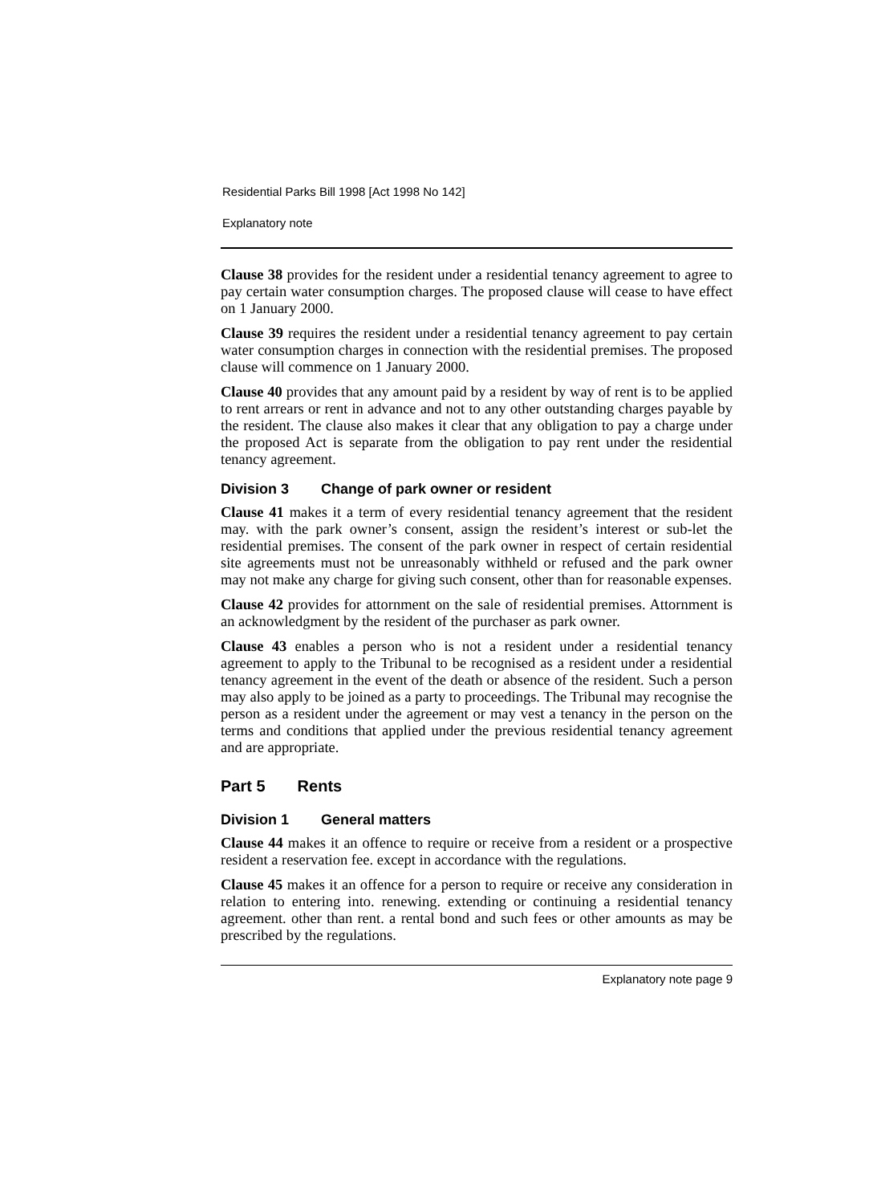Residential Parks Bill 1998 [Act 1998 No 142]
Explanatory note
Clause 38 provides for the resident under a residential tenancy agreement to agree to pay certain water consumption charges. The proposed clause will cease to have effect on 1 January 2000.
Clause 39 requires the resident under a residential tenancy agreement to pay certain water consumption charges in connection with the residential premises. The proposed clause will commence on 1 January 2000.
Clause 40 provides that any amount paid by a resident by way of rent is to be applied to rent arrears or rent in advance and not to any other outstanding charges payable by the resident. The clause also makes it clear that any obligation to pay a charge under the proposed Act is separate from the obligation to pay rent under the residential tenancy agreement.
Division 3 Change of park owner or resident
Clause 41 makes it a term of every residential tenancy agreement that the resident may. with the park owner’s consent, assign the resident’s interest or sub-let the residential premises. The consent of the park owner in respect of certain residential site agreements must not be unreasonably withheld or refused and the park owner may not make any charge for giving such consent, other than for reasonable expenses.
Clause 42 provides for attornment on the sale of residential premises. Attornment is an acknowledgment by the resident of the purchaser as park owner.
Clause 43 enables a person who is not a resident under a residential tenancy agreement to apply to the Tribunal to be recognised as a resident under a residential tenancy agreement in the event of the death or absence of the resident. Such a person may also apply to be joined as a party to proceedings. The Tribunal may recognise the person as a resident under the agreement or may vest a tenancy in the person on the terms and conditions that applied under the previous residential tenancy agreement and are appropriate.
Part 5 Rents
Division 1 General matters
Clause 44 makes it an offence to require or receive from a resident or a prospective resident a reservation fee. except in accordance with the regulations.
Clause 45 makes it an offence for a person to require or receive any consideration in relation to entering into. renewing. extending or continuing a residential tenancy agreement. other than rent. a rental bond and such fees or other amounts as may be prescribed by the regulations.
Explanatory note page 9